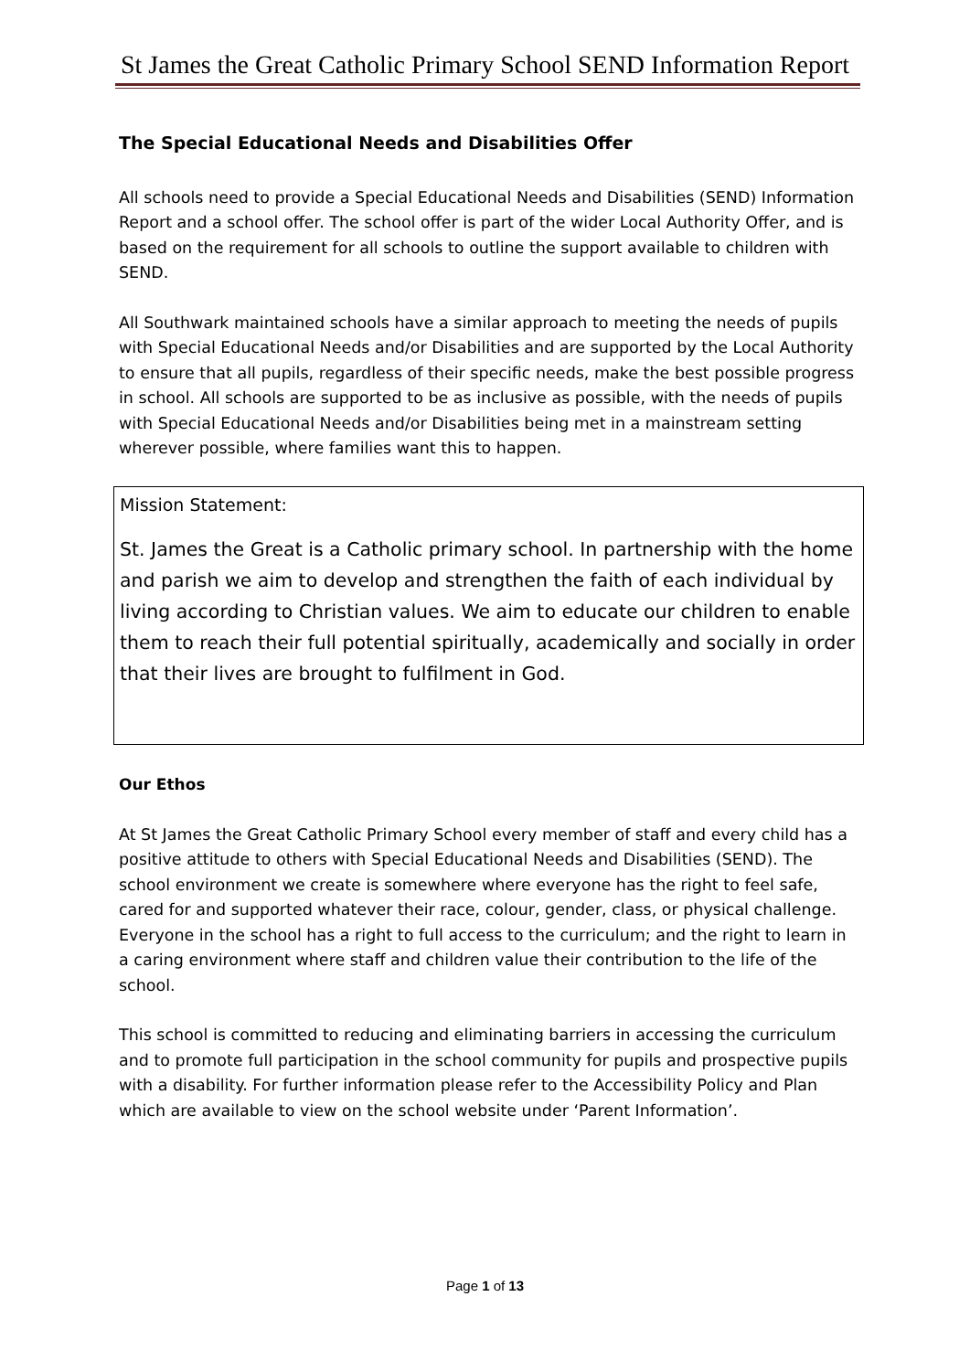St James the Great Catholic Primary School SEND Information Report
The Special Educational Needs and Disabilities Offer
All schools need to provide a Special Educational Needs and Disabilities (SEND) Information Report and a school offer. The school offer is part of the wider Local Authority Offer, and is based on the requirement for all schools to outline the support available to children with SEND.
All Southwark maintained schools have a similar approach to meeting the needs of pupils with Special Educational Needs and/or Disabilities and are supported by the Local Authority to ensure that all pupils, regardless of their specific needs, make the best possible progress in school. All schools are supported to be as inclusive as possible, with the needs of pupils with Special Educational Needs and/or Disabilities being met in a mainstream setting wherever possible, where families want this to happen.
Mission Statement:
St. James the Great is a Catholic primary school. In partnership with the home and parish we aim to develop and strengthen the faith of each individual by living according to Christian values. We aim to educate our children to enable them to reach their full potential spiritually, academically and socially in order that their lives are brought to fulfilment in God.
Our Ethos
At St James the Great Catholic Primary School every member of staff and every child has a positive attitude to others with Special Educational Needs and Disabilities (SEND). The school environment we create is somewhere where everyone has the right to feel safe, cared for and supported whatever their race, colour, gender, class, or physical challenge. Everyone in the school has a right to full access to the curriculum; and the right to learn in a caring environment where staff and children value their contribution to the life of the school.
This school is committed to reducing and eliminating barriers in accessing the curriculum and to promote full participation in the school community for pupils and prospective pupils with a disability. For further information please refer to the Accessibility Policy and Plan which are available to view on the school website under ‘Parent Information’.
Page 1 of 13